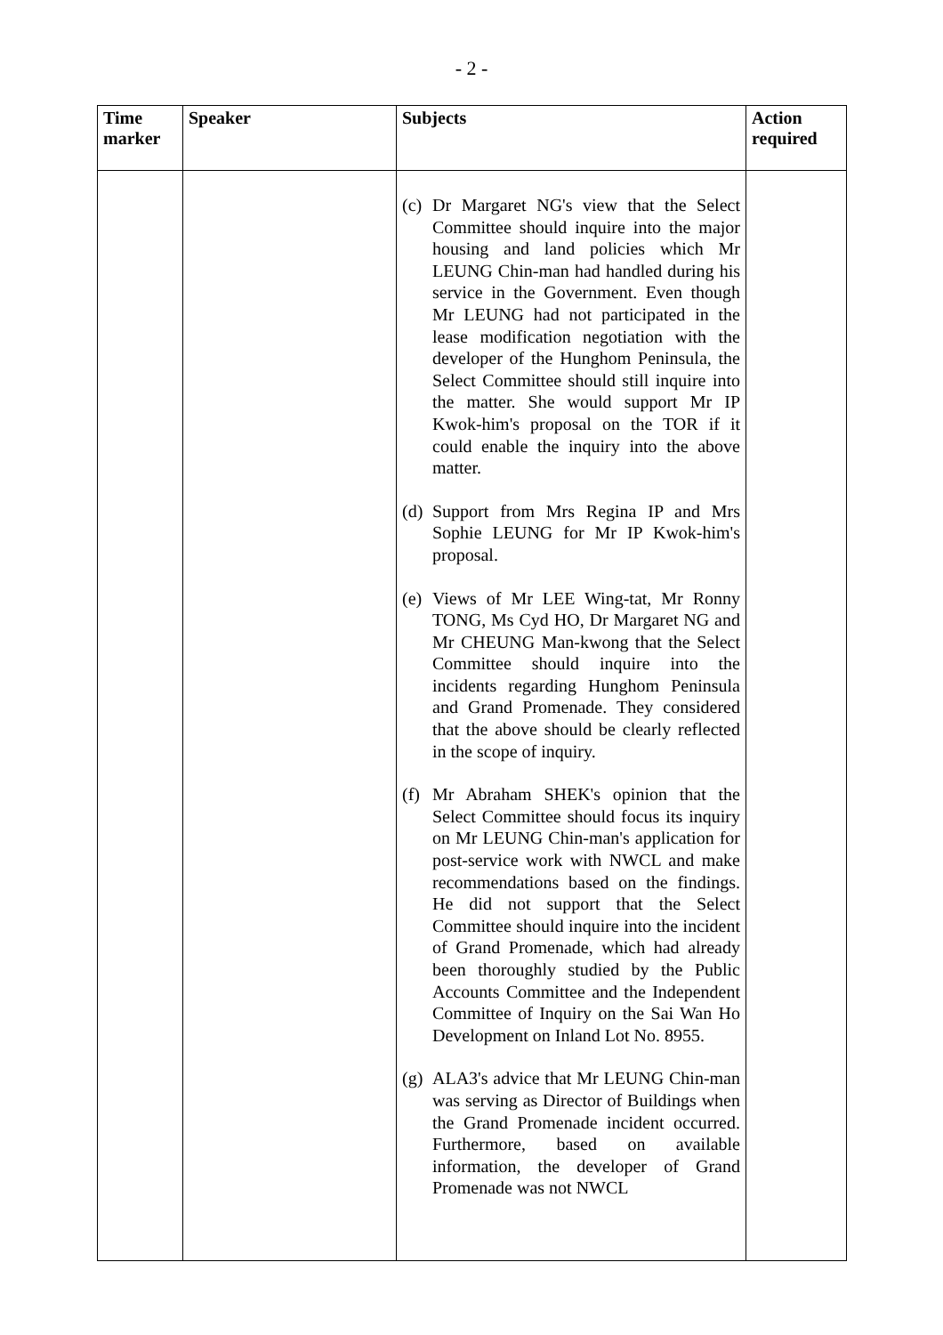- 2 -
| Time marker | Speaker | Subjects | Action required |
| --- | --- | --- | --- |
| | | (c) Dr Margaret NG's view that the Select Committee should inquire into the major housing and land policies which Mr LEUNG Chin-man had handled during his service in the Government. Even though Mr LEUNG had not participated in the lease modification negotiation with the developer of the Hunghom Peninsula, the Select Committee should still inquire into the matter. She would support Mr IP Kwok-him's proposal on the TOR if it could enable the inquiry into the above matter. (d) Support from Mrs Regina IP and Mrs Sophie LEUNG for Mr IP Kwok-him's proposal. (e) Views of Mr LEE Wing-tat, Mr Ronny TONG, Ms Cyd HO, Dr Margaret NG and Mr CHEUNG Man-kwong that the Select Committee should inquire into the incidents regarding Hunghom Peninsula and Grand Promenade. They considered that the above should be clearly reflected in the scope of inquiry. (f) Mr Abraham SHEK's opinion that the Select Committee should focus its inquiry on Mr LEUNG Chin-man's application for post-service work with NWCL and make recommendations based on the findings. He did not support that the Select Committee should inquire into the incident of Grand Promenade, which had already been thoroughly studied by the Public Accounts Committee and the Independent Committee of Inquiry on the Sai Wan Ho Development on Inland Lot No. 8955. (g) ALA3's advice that Mr LEUNG Chin-man was serving as Director of Buildings when the Grand Promenade incident occurred. Furthermore, based on available information, the developer of Grand Promenade was not NWCL | |